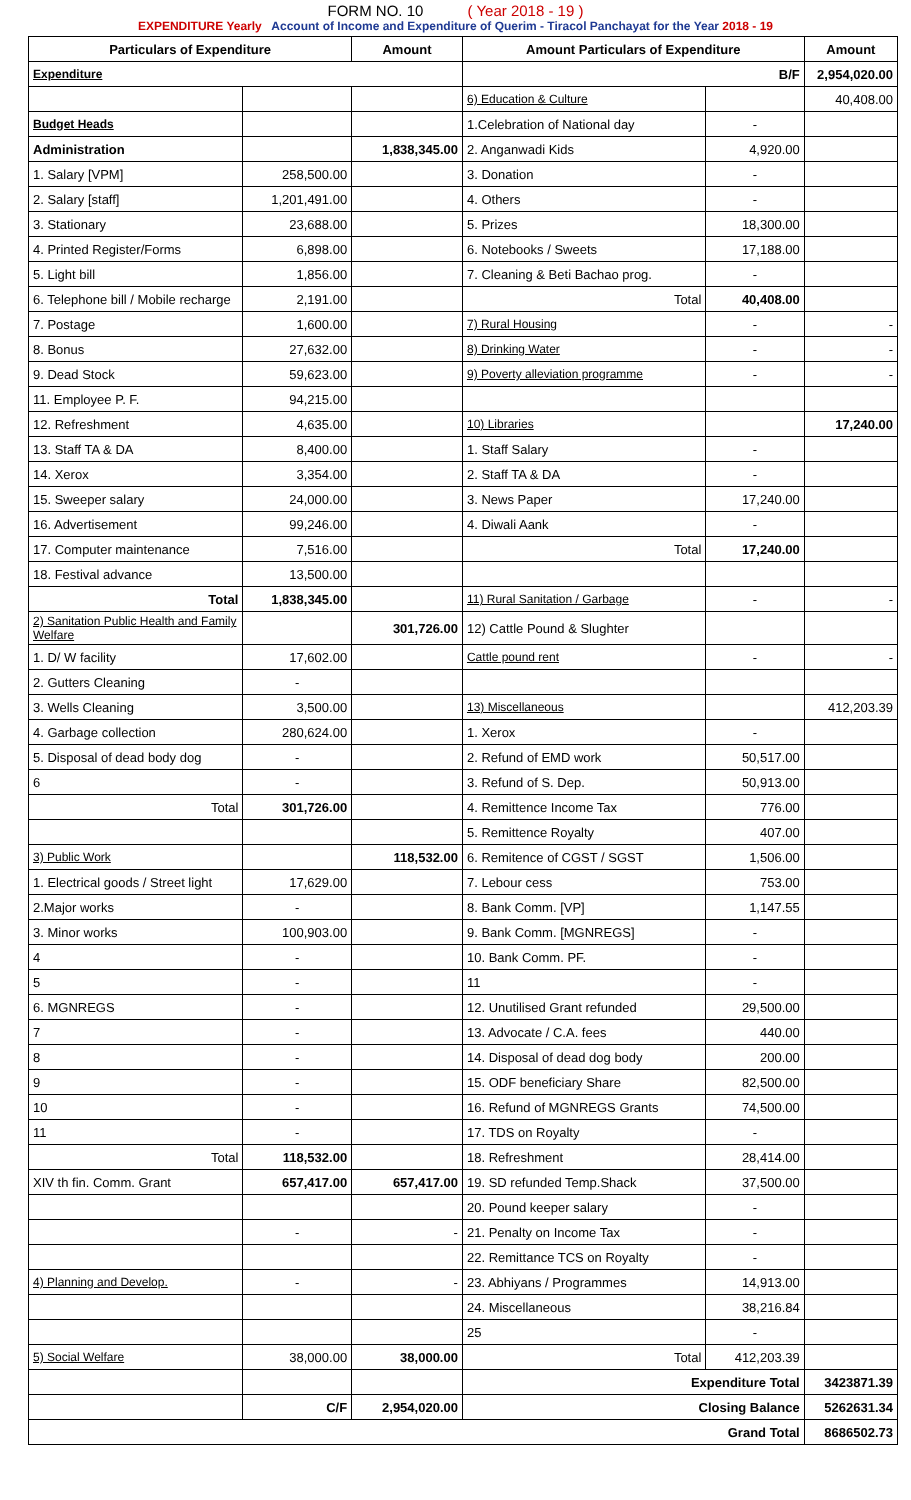FORM NO. 10 ( Year 2018 - 19 )
EXPENDITURE Yearly Account of Income and Expenditure of Querim - Tiracol Panchayat for the Year 2018 - 19
| Particulars of Expenditure | | Amount | Amount Particulars of Expenditure | | Amount |
| --- | --- | --- | --- | --- | --- |
| Expenditure | | | B/F | | 2,954,020.00 |
| | | | 6) Education & Culture | | 40,408.00 |
| Budget Heads | | | 1.Celebration of National day | - | |
| Administration | | 1,838,345.00 | 2. Anganwadi Kids | 4,920.00 | |
| 1. Salary [VPM] | 258,500.00 | | 3. Donation | - | |
| 2. Salary [staff] | 1,201,491.00 | | 4. Others | - | |
| 3. Stationary | 23,688.00 | | 5. Prizes | 18,300.00 | |
| 4. Printed Register/Forms | 6,898.00 | | 6. Notebooks / Sweets | 17,188.00 | |
| 5. Light bill | 1,856.00 | | 7. Cleaning & Beti Bachao prog. | - | |
| 6. Telephone bill / Mobile recharge | 2,191.00 | | Total | 40,408.00 | |
| 7. Postage | 1,600.00 | | 7) Rural Housing | - | - |
| 8. Bonus | 27,632.00 | | 8) Drinking Water | - | - |
| 9. Dead Stock | 59,623.00 | | 9) Poverty alleviation programme | - | - |
| 11. Employee P. F. | 94,215.00 | | | | |
| 12. Refreshment | 4,635.00 | | 10) Libraries | | 17,240.00 |
| 13. Staff TA & DA | 8,400.00 | | 1. Staff Salary | - | |
| 14. Xerox | 3,354.00 | | 2. Staff TA & DA | - | |
| 15. Sweeper salary | 24,000.00 | | 3. News Paper | 17,240.00 | |
| 16. Advertisement | 99,246.00 | | 4. Diwali Aank | - | |
| 17. Computer maintenance | 7,516.00 | | Total | 17,240.00 | |
| 18. Festival advance | 13,500.00 | | | | |
| Total | 1,838,345.00 | | 11) Rural Sanitation / Garbage | - | - |
| 2) Sanitation Public Health and Family Welfare | | 301,726.00 | 12) Cattle Pound & Slughter | | |
| 1. D/ W facility | 17,602.00 | | Cattle pound rent | - | - |
| 2. Gutters Cleaning | - | | | | |
| 3. Wells Cleaning | 3,500.00 | | 13) Miscellaneous | | 412,203.39 |
| 4. Garbage collection | 280,624.00 | | 1. Xerox | - | |
| 5. Disposal of dead body dog | - | | 2. Refund of EMD work | 50,517.00 | |
| 6 | - | | 3. Refund of S. Dep. | 50,913.00 | |
| Total | 301,726.00 | | 4. Remittence Income Tax | 776.00 | |
| | | | 5. Remittence Royalty | 407.00 | |
| 3) Public Work | | 118,532.00 | 6. Remitence of CGST / SGST | 1,506.00 | |
| 1. Electrical goods / Street light | 17,629.00 | | 7. Lebour cess | 753.00 | |
| 2.Major works | - | | 8. Bank Comm. [VP] | 1,147.55 | |
| 3. Minor works | 100,903.00 | | 9. Bank Comm. [MGNREGS] | - | |
| 4 | - | | 10. Bank Comm. PF. | - | |
| 5 | - | | 11 | - | |
| 6. MGNREGS | - | | 12. Unutilised Grant refunded | 29,500.00 | |
| 7 | - | | 13. Advocate / C.A. fees | 440.00 | |
| 8 | - | | 14. Disposal of dead dog body | 200.00 | |
| 9 | - | | 15. ODF beneficiary Share | 82,500.00 | |
| 10 | - | | 16. Refund of MGNREGS Grants | 74,500.00 | |
| 11 | - | | 17. TDS on Royalty | - | |
| Total | 118,532.00 | | 18. Refreshment | 28,414.00 | |
| XIV th fin. Comm. Grant | 657,417.00 | 657,417.00 | 19. SD refunded Temp.Shack | 37,500.00 | |
| | | | 20. Pound keeper salary | - | |
| | - | - | 21. Penalty on Income Tax | - | |
| | | | 22. Remittance TCS on Royalty | - | |
| 4) Planning and Develop. | - | - | 23. Abhiyans / Programmes | 14,913.00 | |
| | | | 24. Miscellaneous | 38,216.84 | |
| | | | 25 | - | |
| 5) Social Welfare | 38,000.00 | 38,000.00 | Total | 412,203.39 | |
| | | | Expenditure Total | | 3423871.39 |
| | C/F | 2,954,020.00 | Closing Balance | | 5262631.34 |
| Grand Total | | | | | 8686502.73 |